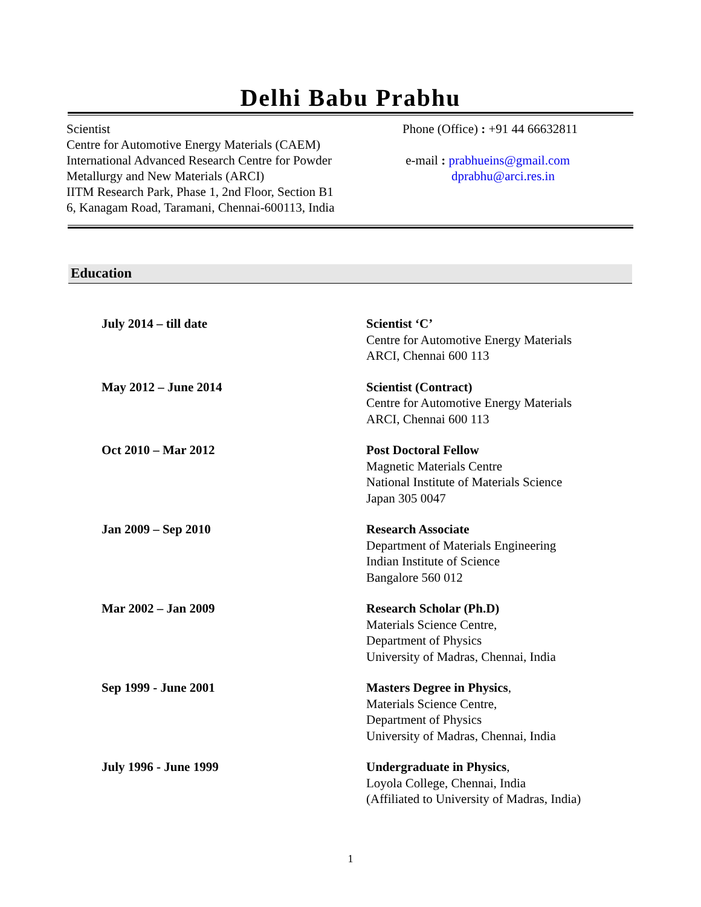Delhi Babu Prabhu
Scientist
Centre for Automotive Energy Materials (CAEM)
International Advanced Research Centre for Powder
Metallurgy and New Materials (ARCI)
IITM Research Park, Phase 1, 2nd Floor, Section B1
6, Kanagam Road, Taramani, Chennai-600113, India
Phone (Office) : +91 44 66632811
e-mail : prabhueins@gmail.com
dprabhu@arci.res.in
Education
| July 2014 – till date | Scientist ‘C’ Centre for Automotive Energy Materials ARCI, Chennai 600 113 |
| May 2012 – June 2014 | Scientist (Contract) Centre for Automotive Energy Materials ARCI, Chennai 600 113 |
| Oct 2010 – Mar 2012 | Post Doctoral Fellow Magnetic Materials Centre National Institute of Materials Science Japan 305 0047 |
| Jan 2009 – Sep 2010 | Research Associate Department of Materials Engineering Indian Institute of Science Bangalore 560 012 |
| Mar 2002 – Jan 2009 | Research Scholar (Ph.D) Materials Science Centre, Department of Physics University of Madras, Chennai, India |
| Sep 1999 - June 2001 | Masters Degree in Physics , Materials Science Centre, Department of Physics University of Madras, Chennai, India |
| July 1996 - June 1999 | Undergraduate in Physics , Loyola College, Chennai, India (Affiliated to University of Madras, India) |
1